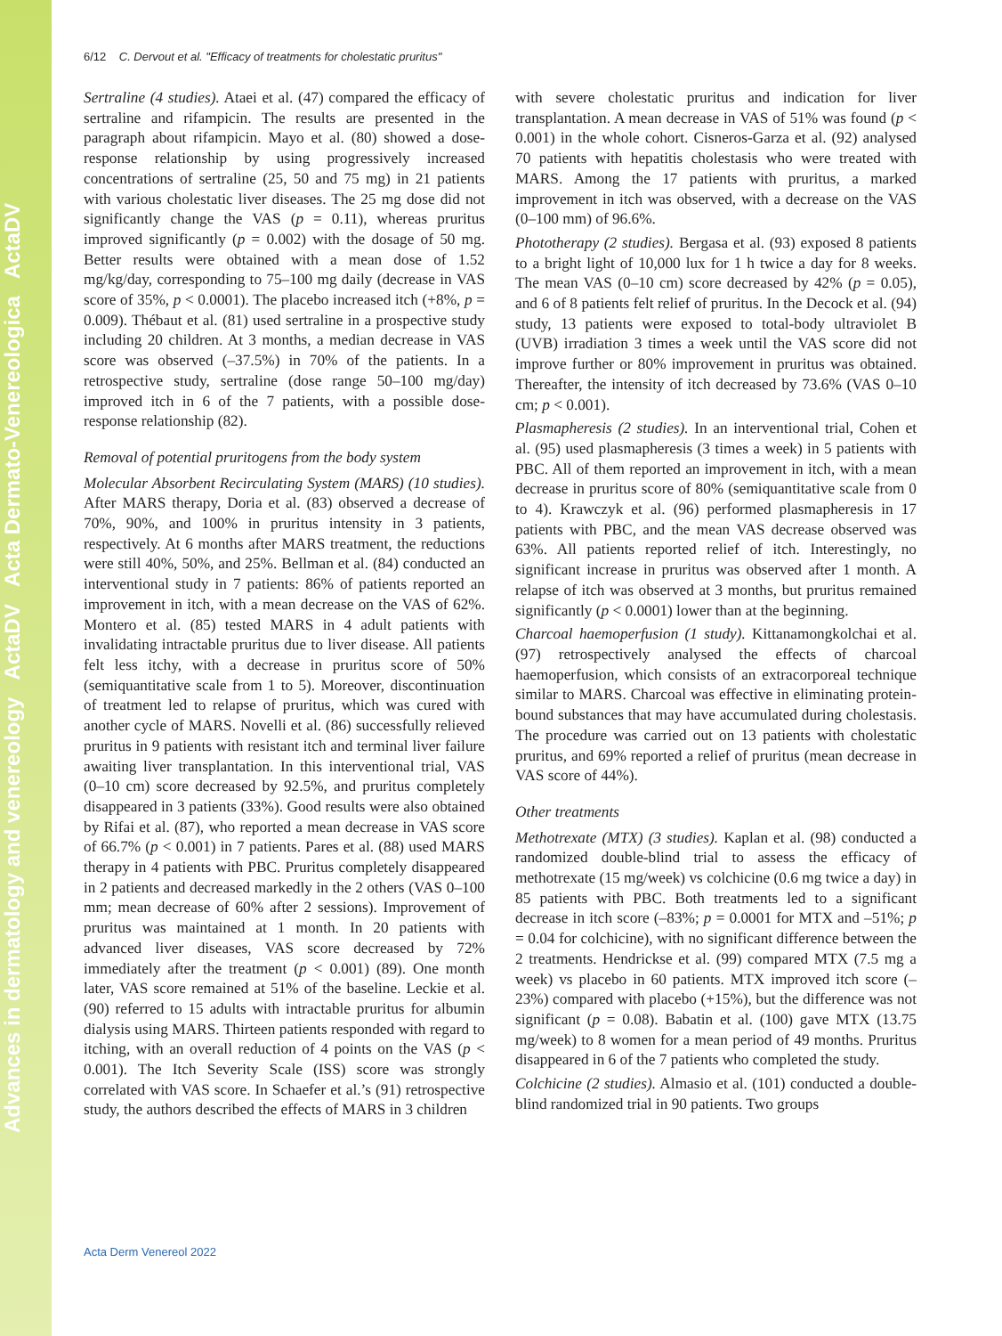Advances in dermatology and venereology ActaDV Acta Dermato-Venereologica ActaDV
6/12 C. Dervout et al. "Efficacy of treatments for cholestatic pruritus"
Sertraline (4 studies). Ataei et al. (47) compared the efficacy of sertraline and rifampicin. The results are presented in the paragraph about rifampicin. Mayo et al. (80) showed a dose-response relationship by using progressively increased concentrations of sertraline (25, 50 and 75 mg) in 21 patients with various cholestatic liver diseases. The 25 mg dose did not significantly change the VAS (p = 0.11), whereas pruritus improved significantly (p = 0.002) with the dosage of 50 mg. Better results were obtained with a mean dose of 1.52 mg/kg/day, corresponding to 75–100 mg daily (decrease in VAS score of 35%, p < 0.0001). The placebo increased itch (+8%, p = 0.009). Thébaut et al. (81) used sertraline in a prospective study including 20 children. At 3 months, a median decrease in VAS score was observed (–37.5%) in 70% of the patients. In a retrospective study, sertraline (dose range 50–100 mg/day) improved itch in 6 of the 7 patients, with a possible dose-response relationship (82).
Removal of potential pruritogens from the body system
Molecular Absorbent Recirculating System (MARS) (10 studies). After MARS therapy, Doria et al. (83) observed a decrease of 70%, 90%, and 100% in pruritus intensity in 3 patients, respectively. At 6 months after MARS treatment, the reductions were still 40%, 50%, and 25%. Bellman et al. (84) conducted an interventional study in 7 patients: 86% of patients reported an improvement in itch, with a mean decrease on the VAS of 62%. Montero et al. (85) tested MARS in 4 adult patients with invalidating intractable pruritus due to liver disease. All patients felt less itchy, with a decrease in pruritus score of 50% (semiquantitative scale from 1 to 5). Moreover, discontinuation of treatment led to relapse of pruritus, which was cured with another cycle of MARS. Novelli et al. (86) successfully relieved pruritus in 9 patients with resistant itch and terminal liver failure awaiting liver transplantation. In this interventional trial, VAS (0–10 cm) score decreased by 92.5%, and pruritus completely disappeared in 3 patients (33%). Good results were also obtained by Rifai et al. (87), who reported a mean decrease in VAS score of 66.7% (p < 0.001) in 7 patients. Pares et al. (88) used MARS therapy in 4 patients with PBC. Pruritus completely disappeared in 2 patients and decreased markedly in the 2 others (VAS 0–100 mm; mean decrease of 60% after 2 sessions). Improvement of pruritus was maintained at 1 month. In 20 patients with advanced liver diseases, VAS score decreased by 72% immediately after the treatment (p < 0.001) (89). One month later, VAS score remained at 51% of the baseline. Leckie et al. (90) referred to 15 adults with intractable pruritus for albumin dialysis using MARS. Thirteen patients responded with regard to itching, with an overall reduction of 4 points on the VAS (p < 0.001). The Itch Severity Scale (ISS) score was strongly correlated with VAS score. In Schaefer et al.’s (91) retrospective study, the authors described the effects of MARS in 3 children
with severe cholestatic pruritus and indication for liver transplantation. A mean decrease in VAS of 51% was found (p < 0.001) in the whole cohort. Cisneros-Garza et al. (92) analysed 70 patients with hepatitis cholestasis who were treated with MARS. Among the 17 patients with pruritus, a marked improvement in itch was observed, with a decrease on the VAS (0–100 mm) of 96.6%.
Phototherapy (2 studies). Bergasa et al. (93) exposed 8 patients to a bright light of 10,000 lux for 1 h twice a day for 8 weeks. The mean VAS (0–10 cm) score decreased by 42% (p = 0.05), and 6 of 8 patients felt relief of pruritus. In the Decock et al. (94) study, 13 patients were exposed to total-body ultraviolet B (UVB) irradiation 3 times a week until the VAS score did not improve further or 80% improvement in pruritus was obtained. Thereafter, the intensity of itch decreased by 73.6% (VAS 0–10 cm; p < 0.001).
Plasmapheresis (2 studies). In an interventional trial, Cohen et al. (95) used plasmapheresis (3 times a week) in 5 patients with PBC. All of them reported an improvement in itch, with a mean decrease in pruritus score of 80% (semiquantitative scale from 0 to 4). Krawczyk et al. (96) performed plasmapheresis in 17 patients with PBC, and the mean VAS decrease observed was 63%. All patients reported relief of itch. Interestingly, no significant increase in pruritus was observed after 1 month. A relapse of itch was observed at 3 months, but pruritus remained significantly (p < 0.0001) lower than at the beginning.
Charcoal haemoperfusion (1 study). Kittanamongkolchai et al. (97) retrospectively analysed the effects of charcoal haemoperfusion, which consists of an extracorporeal technique similar to MARS. Charcoal was effective in eliminating protein-bound substances that may have accumulated during cholestasis. The procedure was carried out on 13 patients with cholestatic pruritus, and 69% reported a relief of pruritus (mean decrease in VAS score of 44%).
Other treatments
Methotrexate (MTX) (3 studies). Kaplan et al. (98) conducted a randomized double-blind trial to assess the efficacy of methotrexate (15 mg/week) vs colchicine (0.6 mg twice a day) in 85 patients with PBC. Both treatments led to a significant decrease in itch score (–83%; p = 0.0001 for MTX and –51%; p = 0.04 for colchicine), with no significant difference between the 2 treatments. Hendrickse et al. (99) compared MTX (7.5 mg a week) vs placebo in 60 patients. MTX improved itch score (–23%) compared with placebo (+15%), but the difference was not significant (p = 0.08). Babatin et al. (100) gave MTX (13.75 mg/week) to 8 women for a mean period of 49 months. Pruritus disappeared in 6 of the 7 patients who completed the study.
Colchicine (2 studies). Almasio et al. (101) conducted a double-blind randomized trial in 90 patients. Two groups
Acta Derm Venereol 2022